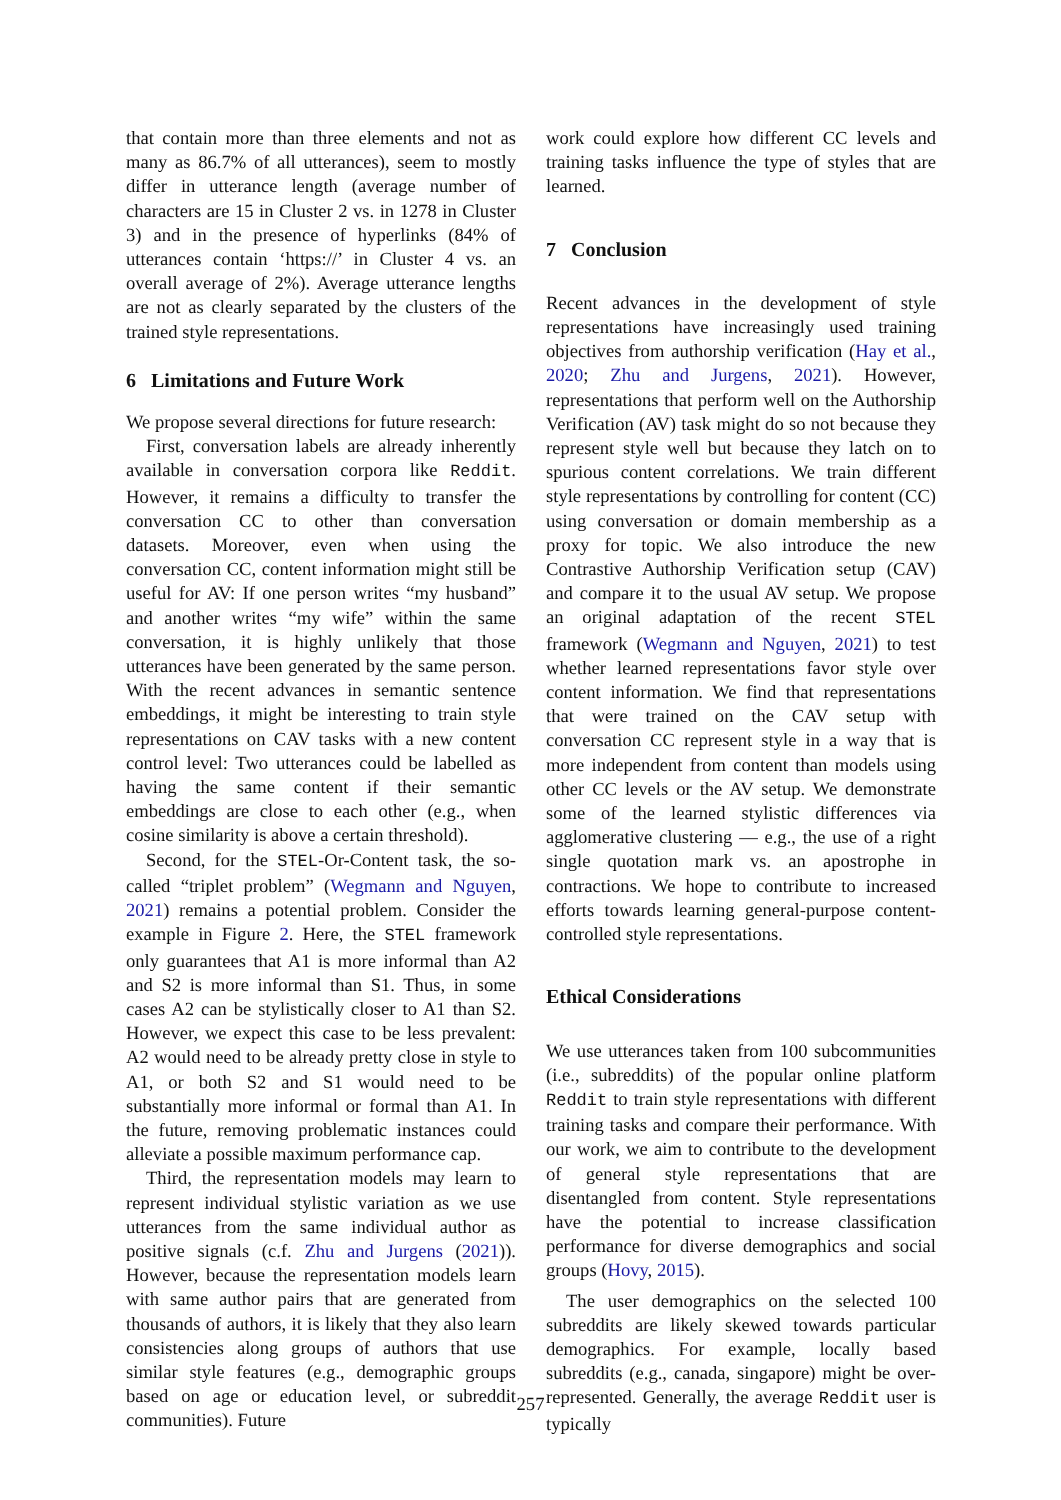that contain more than three elements and not as many as 86.7% of all utterances), seem to mostly differ in utterance length (average number of characters are 15 in Cluster 2 vs. in 1278 in Cluster 3) and in the presence of hyperlinks (84% of utterances contain ‘https://’ in Cluster 4 vs. an overall average of 2%). Average utterance lengths are not as clearly separated by the clusters of the trained style representations.
6 Limitations and Future Work
We propose several directions for future research:
First, conversation labels are already inherently available in conversation corpora like Reddit. However, it remains a difficulty to transfer the conversation CC to other than conversation datasets. Moreover, even when using the conversation CC, content information might still be useful for AV: If one person writes “my husband” and another writes “my wife” within the same conversation, it is highly unlikely that those utterances have been generated by the same person. With the recent advances in semantic sentence embeddings, it might be interesting to train style representations on CAV tasks with a new content control level: Two utterances could be labelled as having the same content if their semantic embeddings are close to each other (e.g., when cosine similarity is above a certain threshold).
Second, for the STEL-Or-Content task, the so-called “triplet problem” (Wegmann and Nguyen, 2021) remains a potential problem. Consider the example in Figure 2. Here, the STEL framework only guarantees that A1 is more informal than A2 and S2 is more informal than S1. Thus, in some cases A2 can be stylistically closer to A1 than S2. However, we expect this case to be less prevalent: A2 would need to be already pretty close in style to A1, or both S2 and S1 would need to be substantially more informal or formal than A1. In the future, removing problematic instances could alleviate a possible maximum performance cap.
Third, the representation models may learn to represent individual stylistic variation as we use utterances from the same individual author as positive signals (c.f. Zhu and Jurgens (2021)). However, because the representation models learn with same author pairs that are generated from thousands of authors, it is likely that they also learn consistencies along groups of authors that use similar style features (e.g., demographic groups based on age or education level, or subreddit communities). Future
work could explore how different CC levels and training tasks influence the type of styles that are learned.
7 Conclusion
Recent advances in the development of style representations have increasingly used training objectives from authorship verification (Hay et al., 2020; Zhu and Jurgens, 2021). However, representations that perform well on the Authorship Verification (AV) task might do so not because they represent style well but because they latch on to spurious content correlations. We train different style representations by controlling for content (CC) using conversation or domain membership as a proxy for topic. We also introduce the new Contrastive Authorship Verification setup (CAV) and compare it to the usual AV setup. We propose an original adaptation of the recent STEL framework (Wegmann and Nguyen, 2021) to test whether learned representations favor style over content information. We find that representations that were trained on the CAV setup with conversation CC represent style in a way that is more independent from content than models using other CC levels or the AV setup. We demonstrate some of the learned stylistic differences via agglomerative clustering — e.g., the use of a right single quotation mark vs. an apostrophe in contractions. We hope to contribute to increased efforts towards learning general-purpose content-controlled style representations.
Ethical Considerations
We use utterances taken from 100 subcommunities (i.e., subreddits) of the popular online platform Reddit to train style representations with different training tasks and compare their performance. With our work, we aim to contribute to the development of general style representations that are disentangled from content. Style representations have the potential to increase classification performance for diverse demographics and social groups (Hovy, 2015).
The user demographics on the selected 100 subreddits are likely skewed towards particular demographics. For example, locally based subreddits (e.g., canada, singapore) might be over-represented. Generally, the average Reddit user is typically
257